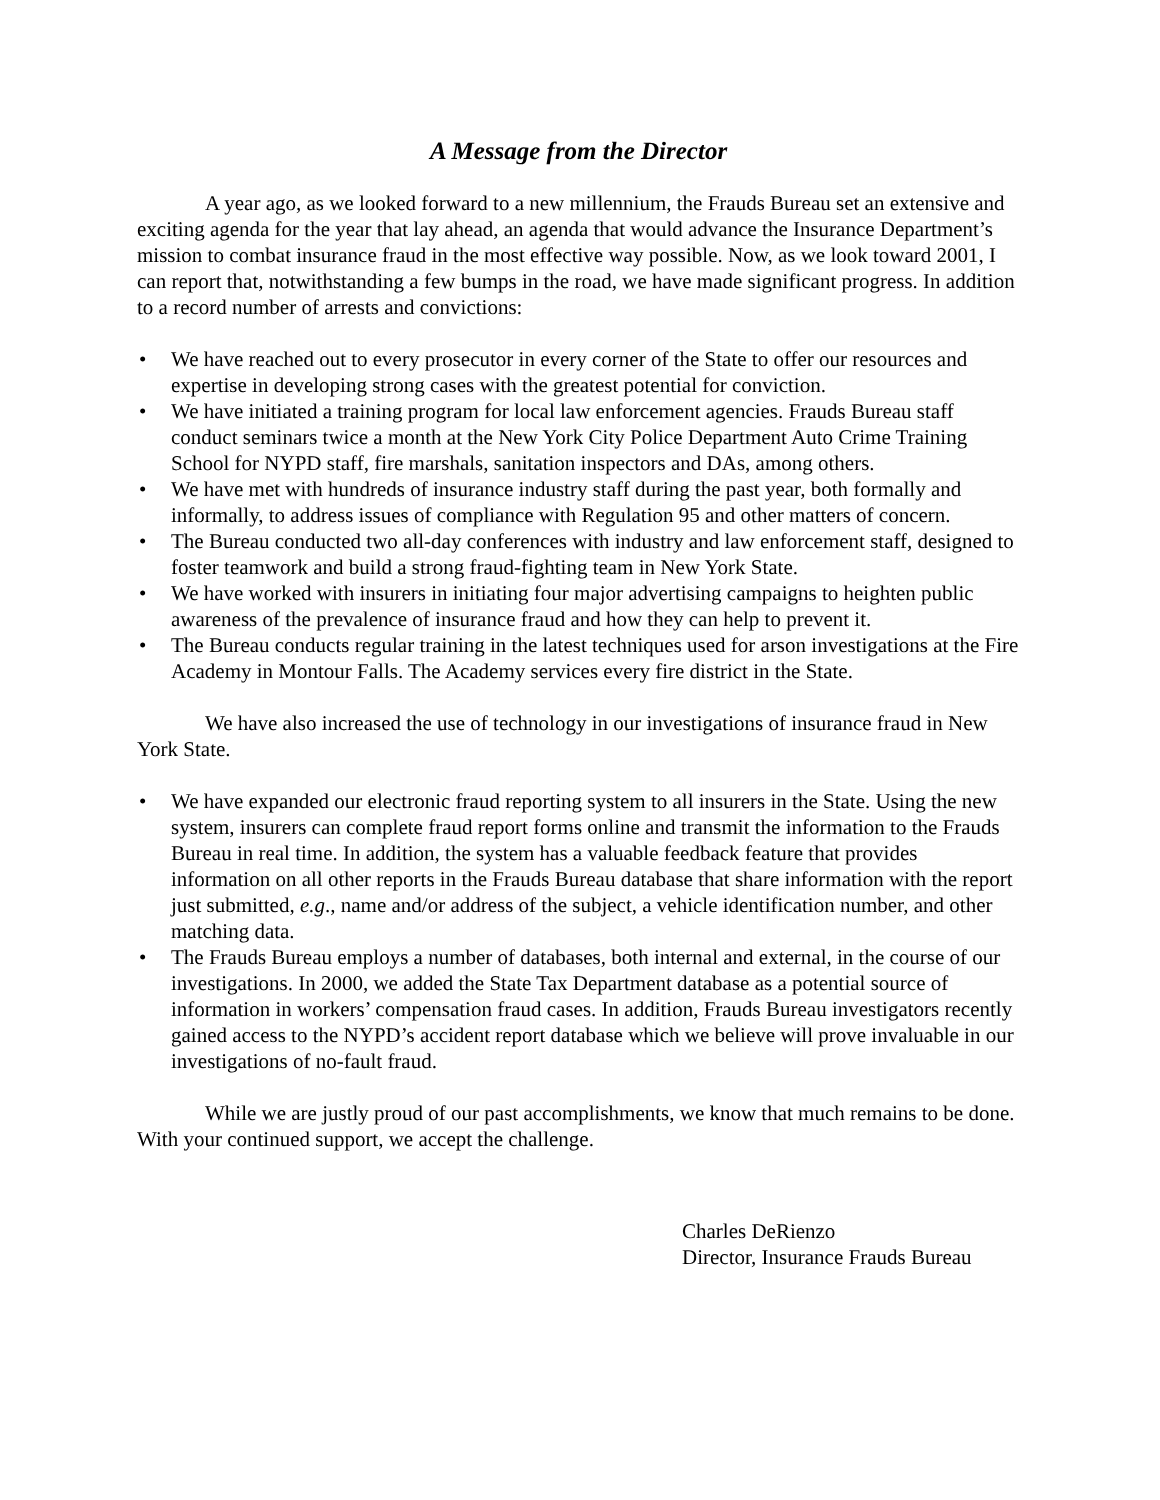A Message from the Director
A year ago, as we looked forward to a new millennium, the Frauds Bureau set an extensive and exciting agenda for the year that lay ahead, an agenda that would advance the Insurance Department’s mission to combat insurance fraud in the most effective way possible. Now, as we look toward 2001, I can report that, notwithstanding a few bumps in the road, we have made significant progress. In addition to a record number of arrests and convictions:
• We have reached out to every prosecutor in every corner of the State to offer our resources and expertise in developing strong cases with the greatest potential for conviction.
• We have initiated a training program for local law enforcement agencies. Frauds Bureau staff conduct seminars twice a month at the New York City Police Department Auto Crime Training School for NYPD staff, fire marshals, sanitation inspectors and DAs, among others.
• We have met with hundreds of insurance industry staff during the past year, both formally and informally, to address issues of compliance with Regulation 95 and other matters of concern.
• The Bureau conducted two all-day conferences with industry and law enforcement staff, designed to foster teamwork and build a strong fraud-fighting team in New York State.
• We have worked with insurers in initiating four major advertising campaigns to heighten public awareness of the prevalence of insurance fraud and how they can help to prevent it.
• The Bureau conducts regular training in the latest techniques used for arson investigations at the Fire Academy in Montour Falls. The Academy services every fire district in the State.
We have also increased the use of technology in our investigations of insurance fraud in New York State.
• We have expanded our electronic fraud reporting system to all insurers in the State. Using the new system, insurers can complete fraud report forms online and transmit the information to the Frauds Bureau in real time. In addition, the system has a valuable feedback feature that provides information on all other reports in the Frauds Bureau database that share information with the report just submitted, e.g., name and/or address of the subject, a vehicle identification number, and other matching data.
• The Frauds Bureau employs a number of databases, both internal and external, in the course of our investigations. In 2000, we added the State Tax Department database as a potential source of information in workers’ compensation fraud cases. In addition, Frauds Bureau investigators recently gained access to the NYPD’s accident report database which we believe will prove invaluable in our investigations of no-fault fraud.
While we are justly proud of our past accomplishments, we know that much remains to be done. With your continued support, we accept the challenge.
Charles DeRienzo
Director, Insurance Frauds Bureau